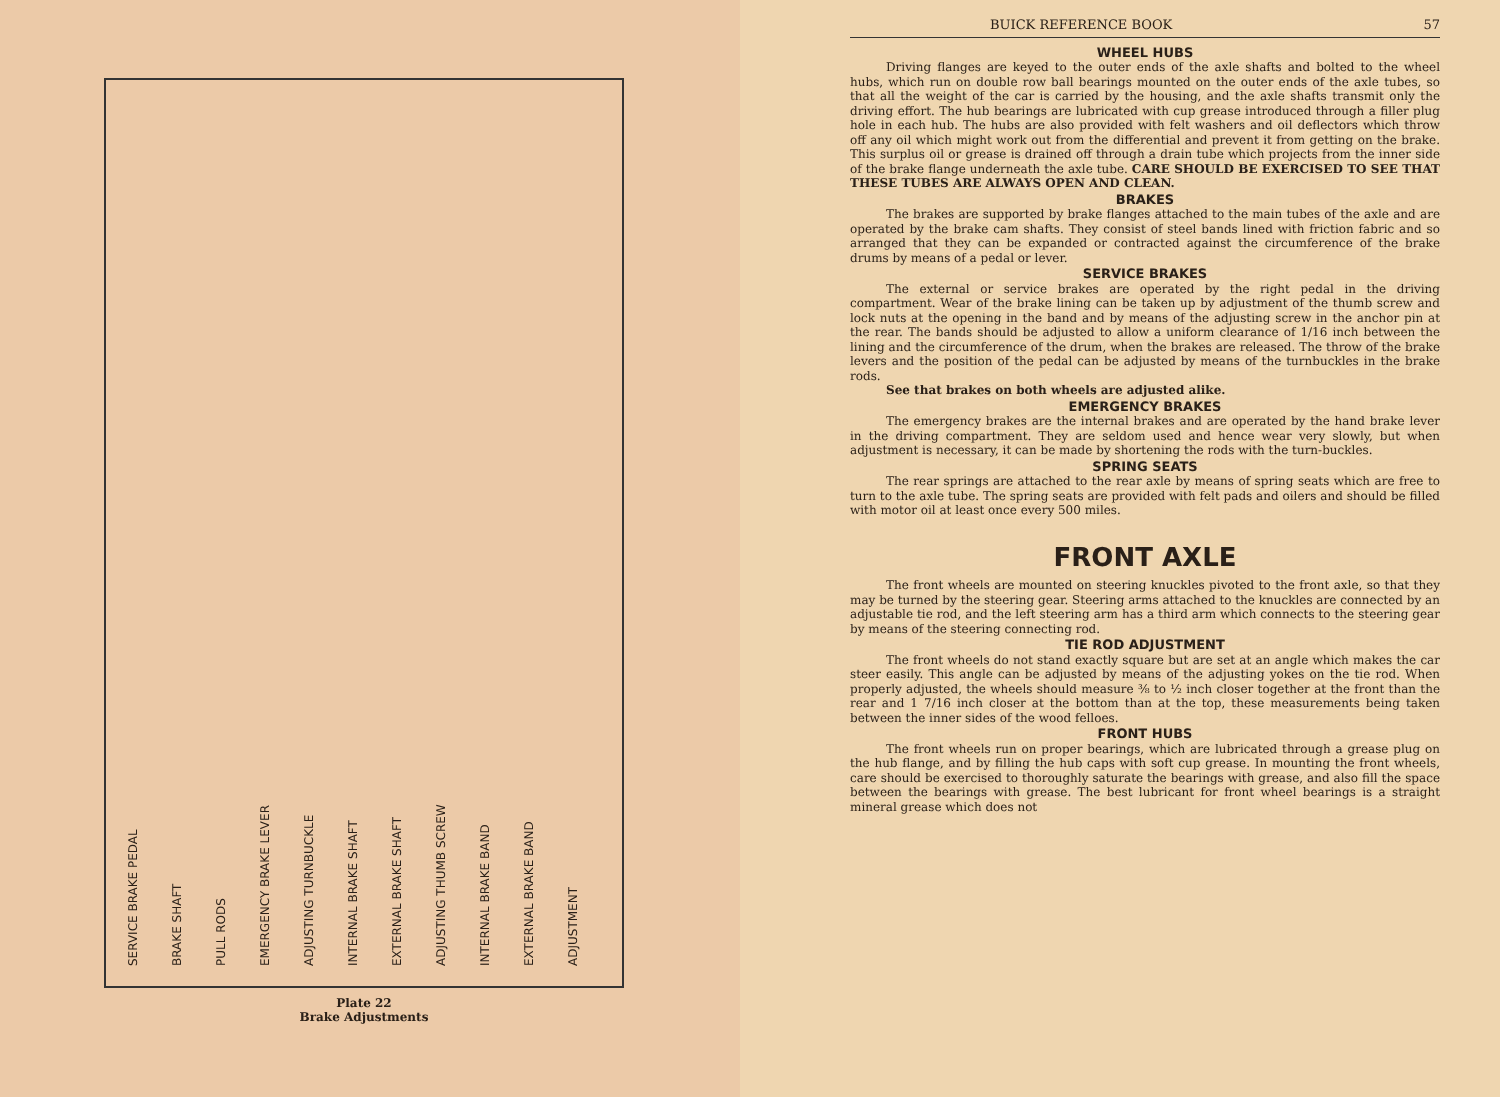SERVICE BRAKE PEDAL
BRAKE SHAFT
PULL RODS
EMERGENCY BRAKE LEVER
ADJUSTING TURNBUCKLE
INTERNAL BRAKE SHAFT
EXTERNAL BRAKE SHAFT
ADJUSTING THUMB SCREW
INTERNAL BRAKE BAND
EXTERNAL BRAKE BAND
ADJUSTMENT
Plate 22
Brake Adjustments
BUICK REFERENCE BOOK 57
WHEEL HUBS
Driving flanges are keyed to the outer ends of the axle shafts and bolted to the wheel hubs, which run on double row ball bearings mounted on the outer ends of the axle tubes, so that all the weight of the car is carried by the housing, and the axle shafts transmit only the driving effort. The hub bearings are lubricated with cup grease introduced through a filler plug hole in each hub. The hubs are also provided with felt washers and oil deflectors which throw off any oil which might work out from the differential and prevent it from getting on the brake. This surplus oil or grease is drained off through a drain tube which projects from the inner side of the brake flange underneath the axle tube. CARE SHOULD BE EXERCISED TO SEE THAT THESE TUBES ARE ALWAYS OPEN AND CLEAN.
BRAKES
The brakes are supported by brake flanges attached to the main tubes of the axle and are operated by the brake cam shafts. They consist of steel bands lined with friction fabric and so arranged that they can be expanded or contracted against the circumference of the brake drums by means of a pedal or lever.
SERVICE BRAKES
The external or service brakes are operated by the right pedal in the driving compartment. Wear of the brake lining can be taken up by adjustment of the thumb screw and lock nuts at the opening in the band and by means of the adjusting screw in the anchor pin at the rear. The bands should be adjusted to allow a uniform clearance of 1/16 inch between the lining and the circumference of the drum, when the brakes are released. The throw of the brake levers and the position of the pedal can be adjusted by means of the turnbuckles in the brake rods.
See that brakes on both wheels are adjusted alike.
EMERGENCY BRAKES
The emergency brakes are the internal brakes and are operated by the hand brake lever in the driving compartment. They are seldom used and hence wear very slowly, but when adjustment is necessary, it can be made by shortening the rods with the turn-buckles.
SPRING SEATS
The rear springs are attached to the rear axle by means of spring seats which are free to turn to the axle tube. The spring seats are provided with felt pads and oilers and should be filled with motor oil at least once every 500 miles.
FRONT AXLE
The front wheels are mounted on steering knuckles pivoted to the front axle, so that they may be turned by the steering gear. Steering arms attached to the knuckles are connected by an adjustable tie rod, and the left steering arm has a third arm which connects to the steering gear by means of the steering connecting rod.
TIE ROD ADJUSTMENT
The front wheels do not stand exactly square but are set at an angle which makes the car steer easily. This angle can be adjusted by means of the adjusting yokes on the tie rod. When properly adjusted, the wheels should measure ⅜ to ½ inch closer together at the front than the rear and 1 7/16 inch closer at the bottom than at the top, these measurements being taken between the inner sides of the wood felloes.
FRONT HUBS
The front wheels run on proper bearings, which are lubricated through a grease plug on the hub flange, and by filling the hub caps with soft cup grease. In mounting the front wheels, care should be exercised to thoroughly saturate the bearings with grease, and also fill the space between the bearings with grease. The best lubricant for front wheel bearings is a straight mineral grease which does not